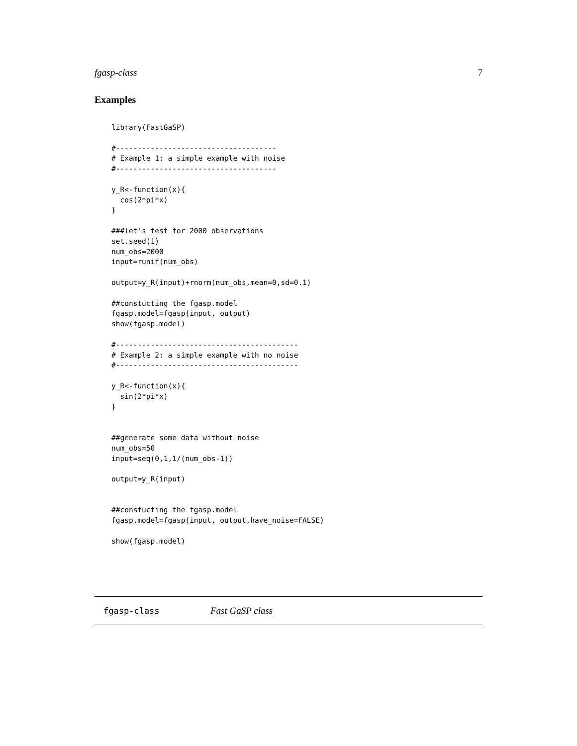fgasp-class 7
Examples
library(FastGaSP)

#-------------------------------------
# Example 1: a simple example with noise
#-------------------------------------

y_R<-function(x){
  cos(2*pi*x)
}

###let's test for 2000 observations
set.seed(1)
num_obs=2000
input=runif(num_obs)

output=y_R(input)+rnorm(num_obs,mean=0,sd=0.1)

##constucting the fgasp.model
fgasp.model=fgasp(input, output)
show(fgasp.model)

#------------------------------------------
# Example 2: a simple example with no noise
#------------------------------------------

y_R<-function(x){
  sin(2*pi*x)
}


##generate some data without noise
num_obs=50
input=seq(0,1,1/(num_obs-1))

output=y_R(input)


##constucting the fgasp.model
fgasp.model=fgasp(input, output,have_noise=FALSE)

show(fgasp.model)
fgasp-class Fast GaSP class